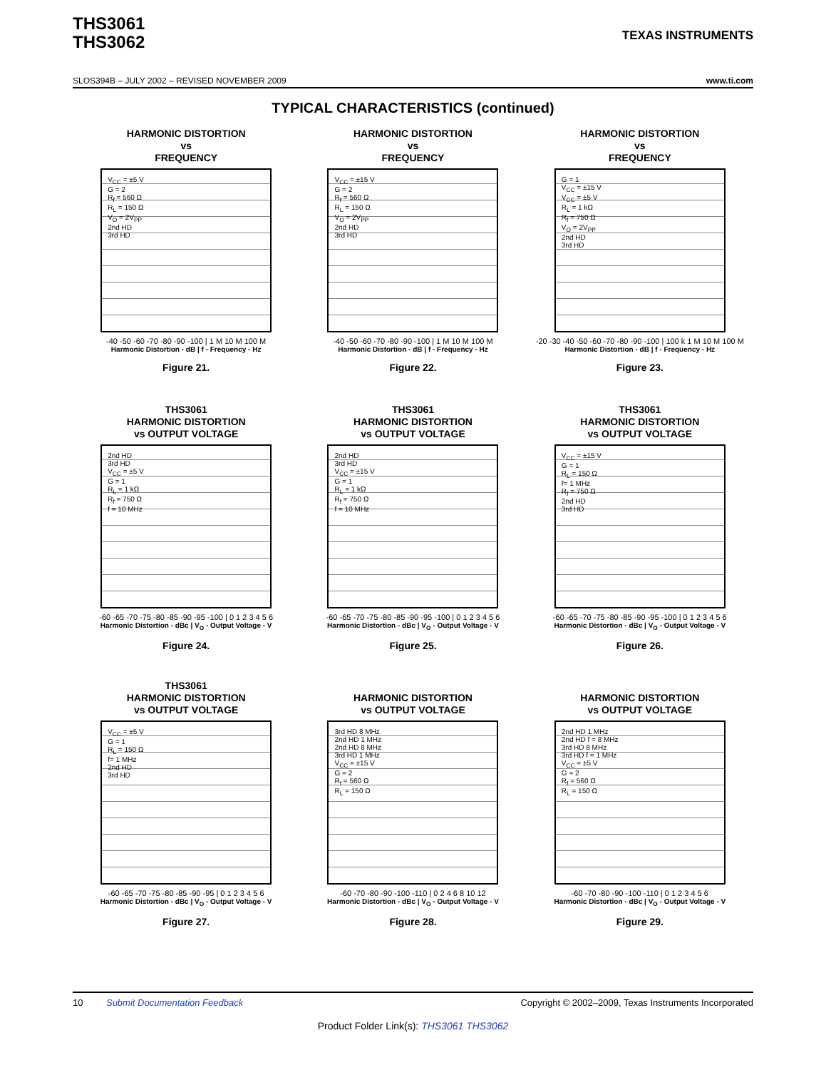THS3061
THS3062
TEXAS INSTRUMENTS
SLOS394B – JULY 2002 – REVISED NOVEMBER 2009 www.ti.com
TYPICAL CHARACTERISTICS (continued)
HARMONIC DISTORTION
vs
FREQUENCY
V<sub>CC</sub> = ±5 V
G = 2
R<sub>f</sub> = 560 Ω
R<sub>L</sub> = 150 Ω
V<sub>O</sub> = 2V<sub>PP</sub>
2nd HD
3rd HD
-40 -50 -60 -70 -80 -90 -100 | 1 M 10 M 100 M
Harmonic Distortion - dB | f - Frequency - Hz
Figure 21.
HARMONIC DISTORTION
vs
FREQUENCY
V<sub>CC</sub> = ±15 V
G = 2
R<sub>f</sub> = 560 Ω
R<sub>L</sub> = 150 Ω
V<sub>O</sub> = 2V<sub>PP</sub>
2nd HD
3rd HD
-40 -50 -60 -70 -80 -90 -100 | 1 M 10 M 100 M
Harmonic Distortion - dB | f - Frequency - Hz
Figure 22.
HARMONIC DISTORTION
vs
FREQUENCY
G = 1
V<sub>CC</sub> = ±15 V
V<sub>CC</sub> = ±5 V
R<sub>L</sub> = 1 kΩ
R<sub>f</sub> = 750 Ω
V<sub>O</sub> = 2V<sub>PP</sub>
2nd HD
3rd HD
-20 -30 -40 -50 -60 -70 -80 -90 -100 | 100 k 1 M 10 M 100 M
Harmonic Distortion - dB | f - Frequency - Hz
Figure 23.
THS3061
HARMONIC DISTORTION
vs OUTPUT VOLTAGE
2nd HD
3rd HD
V<sub>CC</sub> = ±5 V
G = 1
R<sub>L</sub> = 1 kΩ
R<sub>f</sub> = 750 Ω
f = 10 MHz
-60 -65 -70 -75 -80 -85 -90 -95 -100 | 0 1 2 3 4 5 6
Harmonic Distortion - dBc | V<sub>O</sub> - Output Voltage - V
Figure 24.
THS3061
HARMONIC DISTORTION
vs OUTPUT VOLTAGE
2nd HD
3rd HD
V<sub>CC</sub> = ±15 V
G = 1
R<sub>L</sub> = 1 kΩ
R<sub>f</sub> = 750 Ω
f = 10 MHz
-60 -65 -70 -75 -80 -85 -90 -95 -100 | 0 1 2 3 4 5 6
Harmonic Distortion - dBc | V<sub>O</sub> - Output Voltage - V
Figure 25.
THS3061
HARMONIC DISTORTION
vs OUTPUT VOLTAGE
V<sub>CC</sub> = ±15 V
G = 1
R<sub>L</sub> = 150 Ω
f= 1 MHz
R<sub>f</sub> = 750 Ω
2nd HD
3rd HD
-60 -65 -70 -75 -80 -85 -90 -95 -100 | 0 1 2 3 4 5 6
Harmonic Distortion - dBc | V<sub>O</sub> - Output Voltage - V
Figure 26.
THS3061
HARMONIC DISTORTION
vs OUTPUT VOLTAGE
V<sub>CC</sub> = ±5 V
G = 1
R<sub>L</sub> = 150 Ω
f= 1 MHz
2nd HD
3rd HD
-60 -65 -70 -75 -80 -85 -90 -95 | 0 1 2 3 4 5 6
Harmonic Distortion - dBc | V<sub>O</sub> - Output Voltage - V
Figure 27.
HARMONIC DISTORTION
vs OUTPUT VOLTAGE
3rd HD 8 MHz
2nd HD 1 MHz
2nd HD 8 MHz
3rd HD 1 MHz
V<sub>CC</sub> = ±15 V
G = 2
R<sub>f</sub> = 560 Ω
R<sub>L</sub> = 150 Ω
-60 -70 -80 -90 -100 -110 | 0 2 4 6 8 10 12
Harmonic Distortion - dBc | V<sub>O</sub> - Output Voltage - V
Figure 28.
HARMONIC DISTORTION
vs OUTPUT VOLTAGE
2nd HD 1 MHz
2nd HD f = 8 MHz
3rd HD 8 MHz
3rd HD f = 1 MHz
V<sub>CC</sub> = ±5 V
G = 2
R<sub>f</sub> = 560 Ω
R<sub>L</sub> = 150 Ω
-60 -70 -80 -90 -100 -110 | 0 1 2 3 4 5 6
Harmonic Distortion - dBc | V<sub>O</sub> - Output Voltage - V
Figure 29.
10 Submit Documentation Feedback Copyright © 2002–2009, Texas Instruments Incorporated
Product Folder Link(s): THS3061 THS3062